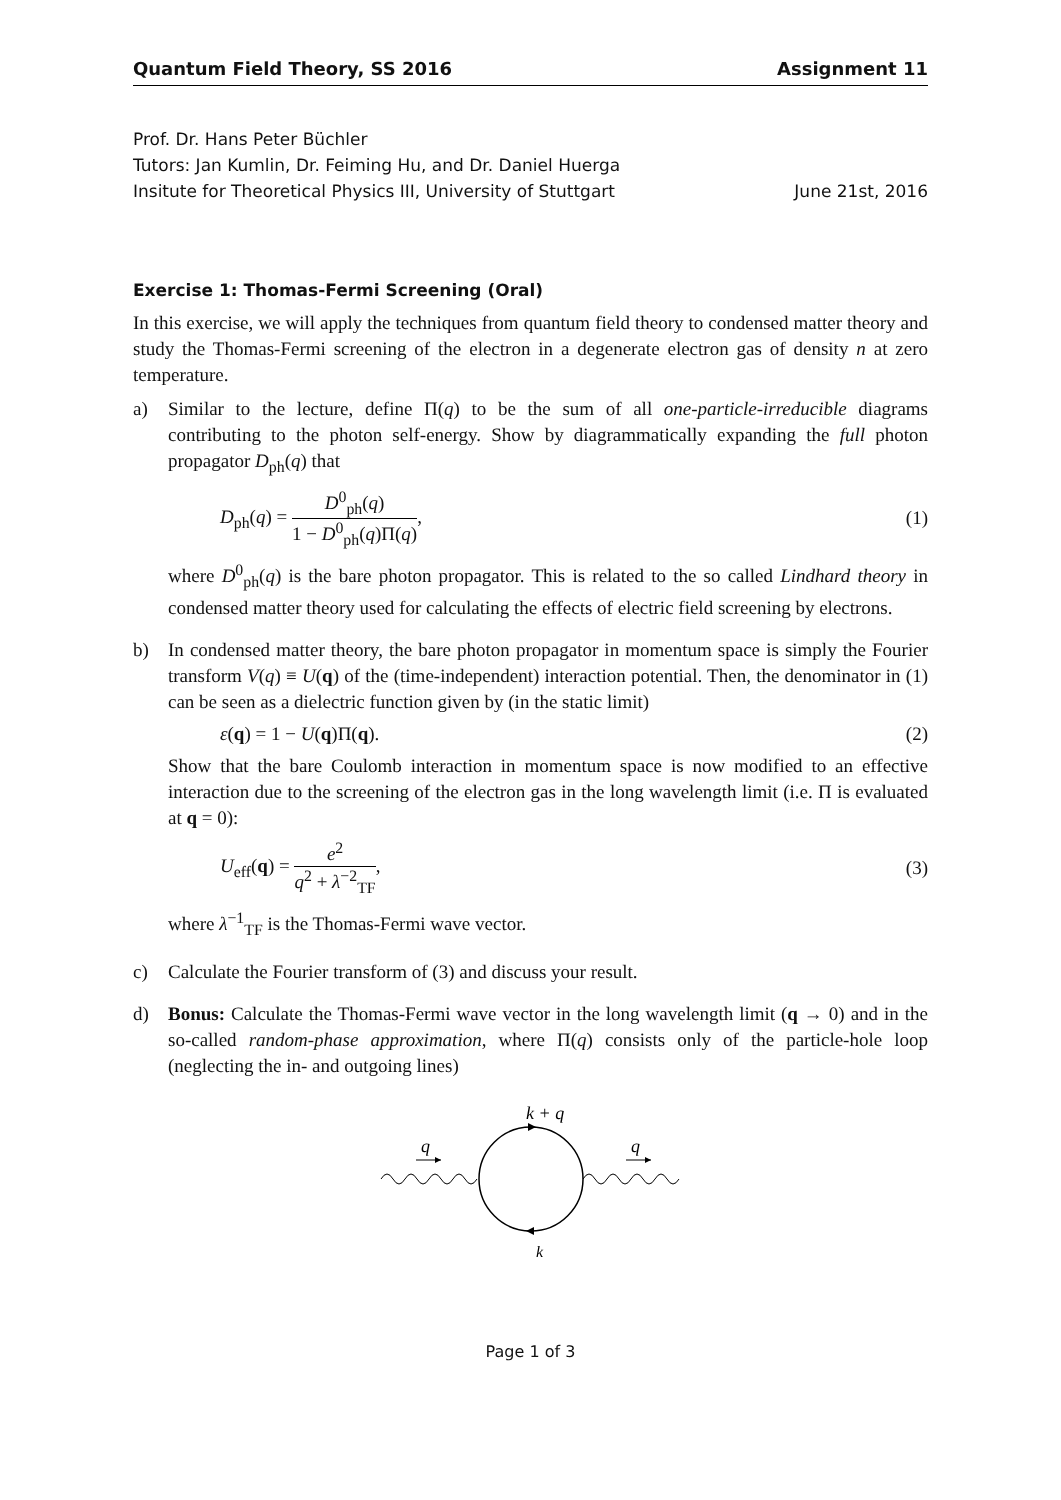Quantum Field Theory, SS 2016 Assignment 11
Prof. Dr. Hans Peter Büchler
Tutors: Jan Kumlin, Dr. Feiming Hu, and Dr. Daniel Huerga
Insitute for Theoretical Physics III, University of Stuttgart June 21st, 2016
Exercise 1: Thomas-Fermi Screening (Oral)
In this exercise, we will apply the techniques from quantum field theory to condensed matter theory and study the Thomas-Fermi screening of the electron in a degenerate electron gas of density n at zero temperature.
a) Similar to the lecture, define Π(q) to be the sum of all one-particle-irreducible diagrams contributing to the photon self-energy. Show by diagrammatically expanding the full photon propagator D<sub>ph</sub>(q) that
D<sub>ph</sub>(q) = D<sup>0</sup><sub>ph</sub>(q) 1 − D<sup>0</sup><sub>ph</sub>(q)Π(q), (1)
where D<sup>0</sup><sub>ph</sub>(q) is the bare photon propagator. This is related to the so called Lindhard theory in condensed matter theory used for calculating the effects of electric field screening by electrons.
b) In condensed matter theory, the bare photon propagator in momentum space is simply the Fourier transform V(q) ≡ U(q) of the (time-independent) interaction potential. Then, the denominator in (1) can be seen as a dielectric function given by (in the static limit)
ε(q) = 1 − U(q)Π(q). (2)
Show that the bare Coulomb interaction in momentum space is now modified to an effective interaction due to the screening of the electron gas in the long wavelength limit (i.e. Π is evaluated at q = 0):
U<sub>eff</sub>(q) = e<sup>2</sup> q<sup>2</sup> + λ<sup>−2</sup><sub>TF</sub>, (3)
where λ<sup>−1</sup><sub>TF</sub> is the Thomas-Fermi wave vector.
c) Calculate the Fourier transform of (3) and discuss your result.
d) Bonus: Calculate the Thomas-Fermi wave vector in the long wavelength limit (q → 0) and in the so-called random-phase approximation, where Π(q) consists only of the particle-hole loop (neglecting the in- and outgoing lines)
k + q
q
q
k
Page 1 of 3